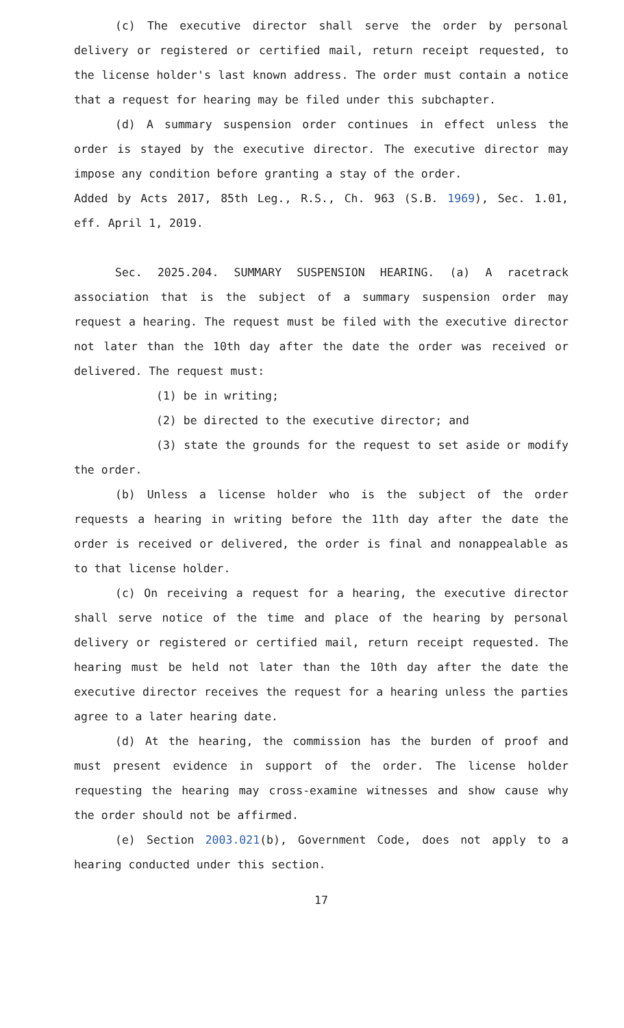(c) The executive director shall serve the order by personal delivery or registered or certified mail, return receipt requested, to the license holder's last known address. The order must contain a notice that a request for hearing may be filed under this subchapter.
(d) A summary suspension order continues in effect unless the order is stayed by the executive director. The executive director may impose any condition before granting a stay of the order.
Added by Acts 2017, 85th Leg., R.S., Ch. 963 (S.B. 1969), Sec. 1.01, eff. April 1, 2019.
Sec. 2025.204. SUMMARY SUSPENSION HEARING. (a) A racetrack association that is the subject of a summary suspension order may request a hearing. The request must be filed with the executive director not later than the 10th day after the date the order was received or delivered. The request must:
(1) be in writing;
(2) be directed to the executive director; and
(3) state the grounds for the request to set aside or modify the order.
(b) Unless a license holder who is the subject of the order requests a hearing in writing before the 11th day after the date the order is received or delivered, the order is final and nonappealable as to that license holder.
(c) On receiving a request for a hearing, the executive director shall serve notice of the time and place of the hearing by personal delivery or registered or certified mail, return receipt requested. The hearing must be held not later than the 10th day after the date the executive director receives the request for a hearing unless the parties agree to a later hearing date.
(d) At the hearing, the commission has the burden of proof and must present evidence in support of the order. The license holder requesting the hearing may cross-examine witnesses and show cause why the order should not be affirmed.
(e) Section 2003.021(b), Government Code, does not apply to a hearing conducted under this section.
17